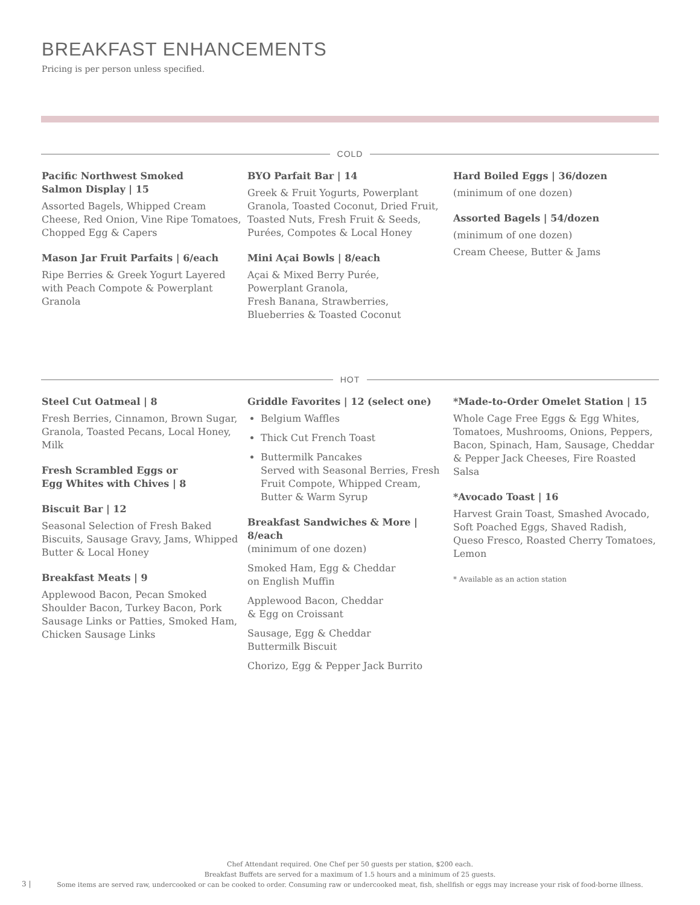BREAKFAST ENHANCEMENTS
Pricing is per person unless specified.
COLD
Pacific Northwest Smoked
Salmon Display | 15
Assorted Bagels, Whipped Cream Cheese, Red Onion, Vine Ripe Tomatoes, Chopped Egg & Capers
Mason Jar Fruit Parfaits | 6/each
Ripe Berries & Greek Yogurt Layered with Peach Compote & Powerplant Granola
BYO Parfait Bar | 14
Greek & Fruit Yogurts, Powerplant Granola, Toasted Coconut, Dried Fruit, Toasted Nuts, Fresh Fruit & Seeds, Purées, Compotes & Local Honey
Mini Açai Bowls | 8/each
Açai & Mixed Berry Purée,
Powerplant Granola,
Fresh Banana, Strawberries,
Blueberries & Toasted Coconut
Hard Boiled Eggs | 36/dozen
(minimum of one dozen)
Assorted Bagels | 54/dozen
(minimum of one dozen)
Cream Cheese, Butter & Jams
HOT
Steel Cut Oatmeal | 8
Fresh Berries, Cinnamon, Brown Sugar, Granola, Toasted Pecans, Local Honey, Milk
Fresh Scrambled Eggs or
Egg Whites with Chives | 8
Biscuit Bar | 12
Seasonal Selection of Fresh Baked Biscuits, Sausage Gravy, Jams, Whipped Butter & Local Honey
Breakfast Meats | 9
Applewood Bacon, Pecan Smoked Shoulder Bacon, Turkey Bacon, Pork Sausage Links or Patties, Smoked Ham, Chicken Sausage Links
Griddle Favorites | 12 (select one)
Belgium Waffles
Thick Cut French Toast
Buttermilk Pancakes
Served with Seasonal Berries, Fresh Fruit Compote, Whipped Cream, Butter & Warm Syrup
Breakfast Sandwiches & More | 8/each
(minimum of one dozen)
Smoked Ham, Egg & Cheddar
on English Muffin
Applewood Bacon, Cheddar
& Egg on Croissant
Sausage, Egg & Cheddar
Buttermilk Biscuit
Chorizo, Egg & Pepper Jack Burrito
*Made-to-Order Omelet Station | 15
Whole Cage Free Eggs & Egg Whites, Tomatoes, Mushrooms, Onions, Peppers, Bacon, Spinach, Ham, Sausage, Cheddar & Pepper Jack Cheeses, Fire Roasted Salsa
*Avocado Toast | 16
Harvest Grain Toast, Smashed Avocado, Soft Poached Eggs, Shaved Radish, Queso Fresco, Roasted Cherry Tomatoes, Lemon
* Available as an action station
Chef Attendant required. One Chef per 50 guests per station, $200 each.
Breakfast Buffets are served for a maximum of 1.5 hours and a minimum of 25 guests.
Some items are served raw, undercooked or can be cooked to order. Consuming raw or undercooked meat, fish, shellfish or eggs may increase your risk of food-borne illness.
3 |